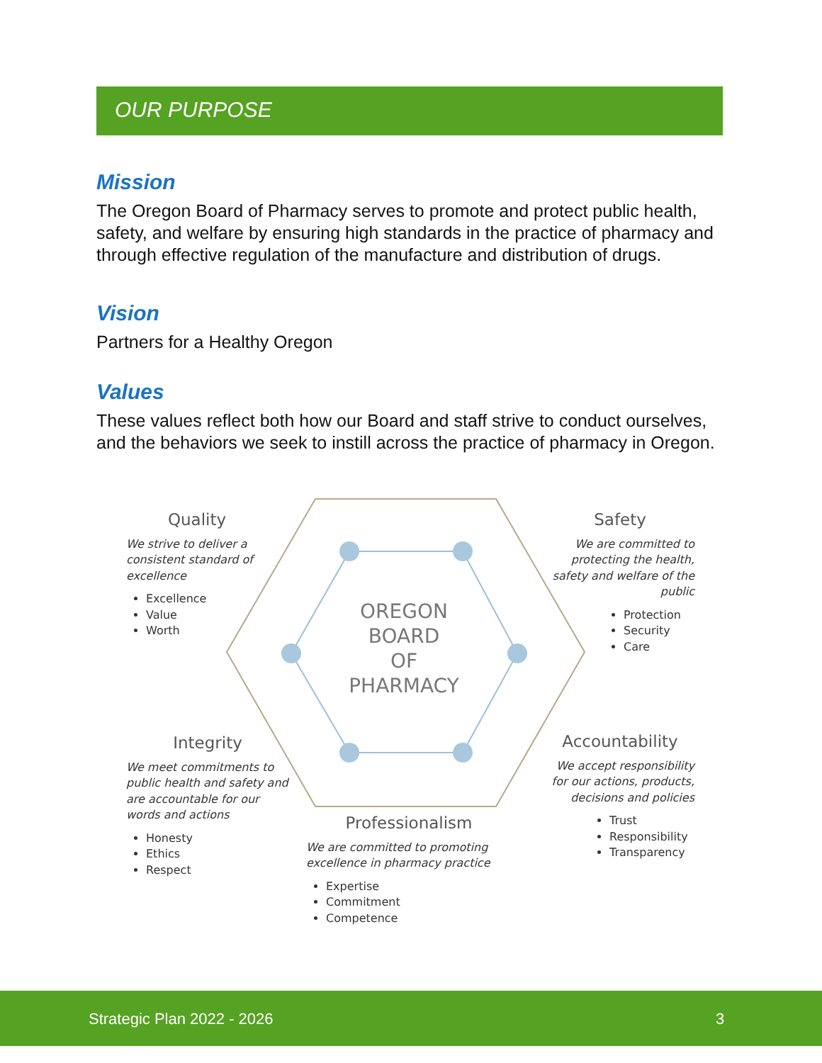OUR PURPOSE
Mission
The Oregon Board of Pharmacy serves to promote and protect public health, safety, and welfare by ensuring high standards in the practice of pharmacy and through effective regulation of the manufacture and distribution of drugs.
Vision
Partners for a Healthy Oregon
Values
These values reflect both how our Board and staff strive to conduct ourselves, and the behaviors we seek to instill across the practice of pharmacy in Oregon.
OREGON
BOARD
OF
PHARMACY
Quality
We strive to deliver a consistent standard of excellence
Excellence
Value
Worth
Safety
We are committed to protecting the health, safety and welfare of the public
Protection
Security
Care
Integrity
We meet commitments to public health and safety and are accountable for our words and actions
Honesty
Ethics
Respect
Accountability
We accept responsibility for our actions, products, decisions and policies
Trust
Responsibility
Transparency
Professionalism
We are committed to promoting excellence in pharmacy practice
Expertise
Commitment
Competence
Strategic Plan 2022 - 2026 3